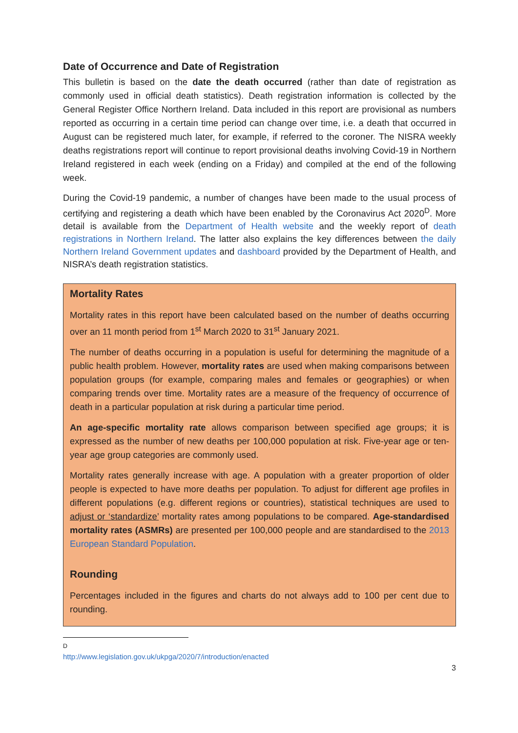Date of Occurrence and Date of Registration
This bulletin is based on the date the death occurred (rather than date of registration as commonly used in official death statistics). Death registration information is collected by the General Register Office Northern Ireland. Data included in this report are provisional as numbers reported as occurring in a certain time period can change over time, i.e. a death that occurred in August can be registered much later, for example, if referred to the coroner. The NISRA weekly deaths registrations report will continue to report provisional deaths involving Covid-19 in Northern Ireland registered in each week (ending on a Friday) and compiled at the end of the following week.
During the Covid-19 pandemic, a number of changes have been made to the usual process of certifying and registering a death which have been enabled by the Coronavirus Act 2020<sup>D</sup>. More detail is available from the Department of Health website and the weekly report of death registrations in Northern Ireland. The latter also explains the key differences between the daily Northern Ireland Government updates and dashboard provided by the Department of Health, and NISRA’s death registration statistics.
Mortality Rates
Mortality rates in this report have been calculated based on the number of deaths occurring over an 11 month period from 1<sup>st</sup> March 2020 to 31<sup>st</sup> January 2021.
The number of deaths occurring in a population is useful for determining the magnitude of a public health problem. However, mortality rates are used when making comparisons between population groups (for example, comparing males and females or geographies) or when comparing trends over time. Mortality rates are a measure of the frequency of occurrence of death in a particular population at risk during a particular time period.
An age-specific mortality rate allows comparison between specified age groups; it is expressed as the number of new deaths per 100,000 population at risk. Five-year age or ten-year age group categories are commonly used.
Mortality rates generally increase with age. A population with a greater proportion of older people is expected to have more deaths per population. To adjust for different age profiles in different populations (e.g. different regions or countries), statistical techniques are used to adjust or ‘standardize’ mortality rates among populations to be compared. Age-standardised mortality rates (ASMRs) are presented per 100,000 people and are standardised to the 2013 European Standard Population.
Rounding
Percentages included in the figures and charts do not always add to 100 per cent due to rounding.
<sup>D</sup> http://www.legislation.gov.uk/ukpga/2020/7/introduction/enacted
3